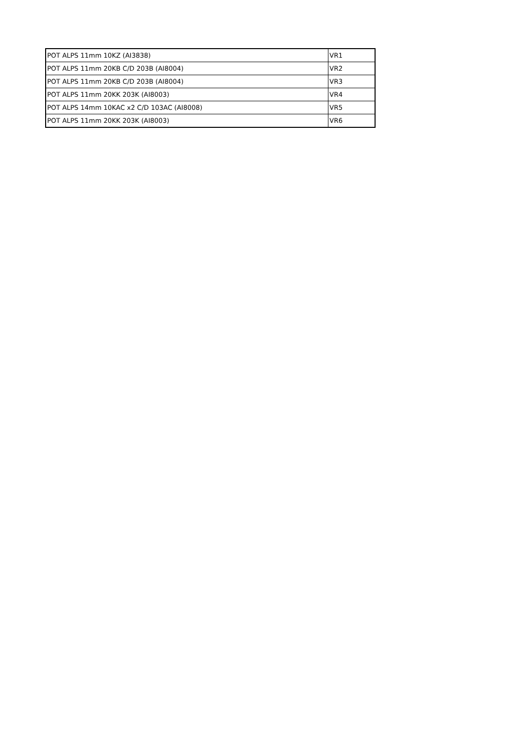| POT ALPS 11mm 10KZ (AI3838) | VR1 |
| POT ALPS 11mm 20KB C/D 203B (AI8004) | VR2 |
| POT ALPS 11mm 20KB C/D 203B (AI8004) | VR3 |
| POT ALPS 11mm 20KK 203K (AI8003) | VR4 |
| POT ALPS 14mm 10KAC x2 C/D 103AC (AI8008) | VR5 |
| POT ALPS 11mm 20KK 203K (AI8003) | VR6 |